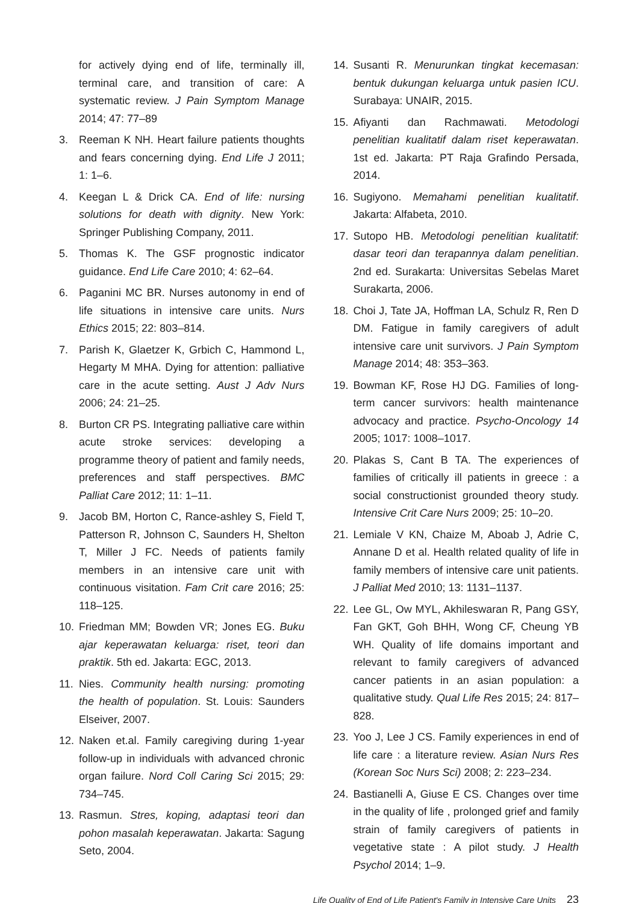for actively dying end of life, terminally ill, terminal care, and transition of care: A systematic review. J Pain Symptom Manage 2014; 47: 77–89
3. Reeman K NH. Heart failure patients thoughts and fears concerning dying. End Life J 2011; 1: 1–6.
4. Keegan L & Drick CA. End of life: nursing solutions for death with dignity. New York: Springer Publishing Company, 2011.
5. Thomas K. The GSF prognostic indicator guidance. End Life Care 2010; 4: 62–64.
6. Paganini MC BR. Nurses autonomy in end of life situations in intensive care units. Nurs Ethics 2015; 22: 803–814.
7. Parish K, Glaetzer K, Grbich C, Hammond L, Hegarty M MHA. Dying for attention: palliative care in the acute setting. Aust J Adv Nurs 2006; 24: 21–25.
8. Burton CR PS. Integrating palliative care within acute stroke services: developing a programme theory of patient and family needs, preferences and staff perspectives. BMC Palliat Care 2012; 11: 1–11.
9. Jacob BM, Horton C, Rance-ashley S, Field T, Patterson R, Johnson C, Saunders H, Shelton T, Miller J FC. Needs of patients family members in an intensive care unit with continuous visitation. Fam Crit care 2016; 25: 118–125.
10. Friedman MM; Bowden VR; Jones EG. Buku ajar keperawatan keluarga: riset, teori dan praktik. 5th ed. Jakarta: EGC, 2013.
11. Nies. Community health nursing: promoting the health of population. St. Louis: Saunders Elseiver, 2007.
12. Naken et.al. Family caregiving during 1-year follow-up in individuals with advanced chronic organ failure. Nord Coll Caring Sci 2015; 29: 734–745.
13. Rasmun. Stres, koping, adaptasi teori dan pohon masalah keperawatan. Jakarta: Sagung Seto, 2004.
14. Susanti R. Menurunkan tingkat kecemasan: bentuk dukungan keluarga untuk pasien ICU. Surabaya: UNAIR, 2015.
15. Afiyanti dan Rachmawati. Metodologi penelitian kualitatif dalam riset keperawatan. 1st ed. Jakarta: PT Raja Grafindo Persada, 2014.
16. Sugiyono. Memahami penelitian kualitatif. Jakarta: Alfabeta, 2010.
17. Sutopo HB. Metodologi penelitian kualitatif: dasar teori dan terapannya dalam penelitian. 2nd ed. Surakarta: Universitas Sebelas Maret Surakarta, 2006.
18. Choi J, Tate JA, Hoffman LA, Schulz R, Ren D DM. Fatigue in family caregivers of adult intensive care unit survivors. J Pain Symptom Manage 2014; 48: 353–363.
19. Bowman KF, Rose HJ DG. Families of long-term cancer survivors: health maintenance advocacy and practice. Psycho-Oncology 14 2005; 1017: 1008–1017.
20. Plakas S, Cant B TA. The experiences of families of critically ill patients in greece : a social constructionist grounded theory study. Intensive Crit Care Nurs 2009; 25: 10–20.
21. Lemiale V KN, Chaize M, Aboab J, Adrie C, Annane D et al. Health related quality of life in family members of intensive care unit patients. J Palliat Med 2010; 13: 1131–1137.
22. Lee GL, Ow MYL, Akhileswaran R, Pang GSY, Fan GKT, Goh BHH, Wong CF, Cheung YB WH. Quality of life domains important and relevant to family caregivers of advanced cancer patients in an asian population: a qualitative study. Qual Life Res 2015; 24: 817–828.
23. Yoo J, Lee J CS. Family experiences in end of life care : a literature review. Asian Nurs Res (Korean Soc Nurs Sci) 2008; 2: 223–234.
24. Bastianelli A, Giuse E CS. Changes over time in the quality of life , prolonged grief and family strain of family caregivers of patients in vegetative state : A pilot study. J Health Psychol 2014; 1–9.
Life Quality of End of Life Patient's Family in Intensive Care Units 23